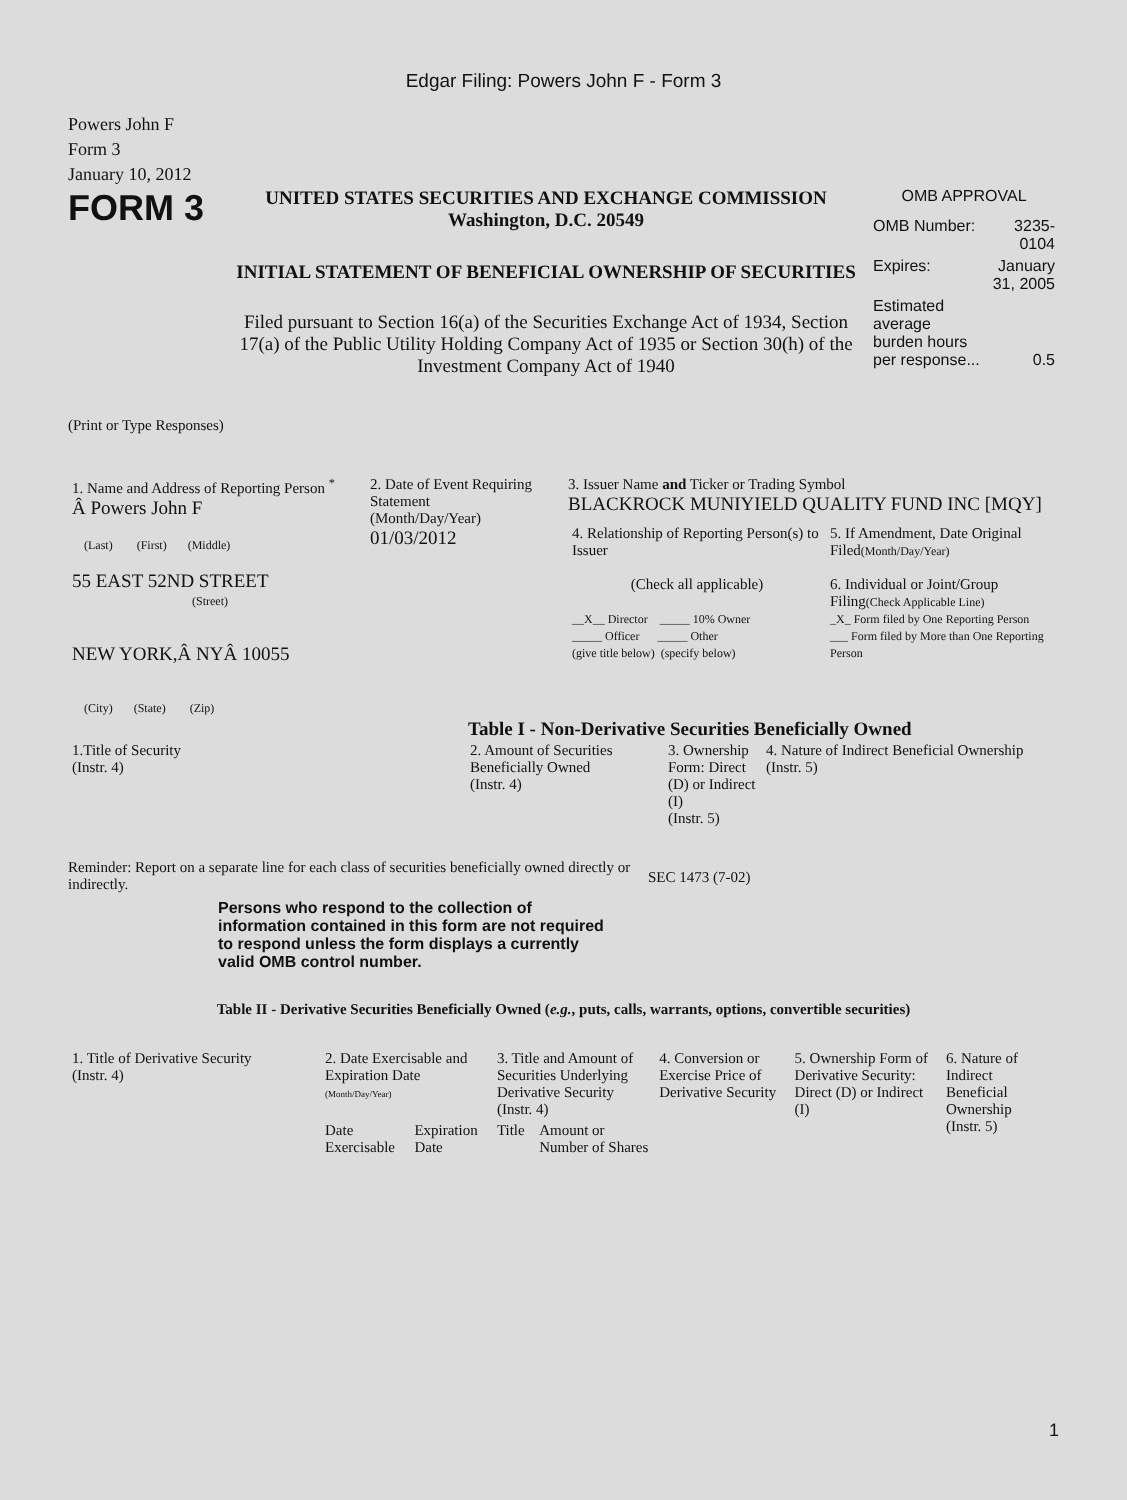Edgar Filing: Powers John F - Form 3
Powers John F
Form 3
January 10, 2012
FORM 3
UNITED STATES SECURITIES AND EXCHANGE COMMISSION
Washington, D.C. 20549
INITIAL STATEMENT OF BENEFICIAL OWNERSHIP OF SECURITIES
Filed pursuant to Section 16(a) of the Securities Exchange Act of 1934, Section 17(a) of the Public Utility Holding Company Act of 1935 or Section 30(h) of the Investment Company Act of 1940
OMB APPROVAL
| OMB Number: | 3235-0104 |
| Expires: | January 31, 2005 |
| Estimated average burden hours per response... | 0.5 |
(Print or Type Responses)
| 1. Name and Address of Reporting Person <sup>*</sup> Â Powers John F (Last) (First) (Middle) 55 EAST 52ND STREET (Street) NEW YORK,Â NYÂ 10055 (City) (State) (Zip) | 2. Date of Event Requiring Statement (Month/Day/Year) 01/03/2012 | 3. Issuer Name and Ticker or Trading Symbol BLACKROCK MUNIYIELD QUALITY FUND INC [MQY] / 4. Relationship of Reporting Person(s) to Issuer (Check all applicable) __X__ Director _____ 10% Owner _____ Officer _____ Other (give title below) (specify below) / 5. If Amendment, Date Original Filed (Month/Day/Year) 6. Individual or Joint/Group Filing (Check Applicable Line) _X_ Form filed by One Reporting Person ___ Form filed by More than One Reporting Person / |
Table I - Non-Derivative Securities Beneficially Owned
| 1.Title of Security (Instr. 4) | 2. Amount of Securities Beneficially Owned (Instr. 4) | 3. Ownership Form: Direct (D) or Indirect (I) (Instr. 5) | 4. Nature of Indirect Beneficial Ownership (Instr. 5) |
Reminder: Report on a separate line for each class of securities beneficially owned directly or indirectly.
SEC 1473 (7-02)
Persons who respond to the collection of information contained in this form are not required to respond unless the form displays a currently valid OMB control number.
Table II - Derivative Securities Beneficially Owned (e.g., puts, calls, warrants, options, convertible securities)
| 1. Title of Derivative Security (Instr. 4) | 2. Date Exercisable and Expiration Date (Month/Day/Year) | | 3. Title and Amount of Securities Underlying Derivative Security (Instr. 4) | | 4. Conversion or Exercise Price of Derivative Security | 5. Ownership Form of Derivative Security: Direct (D) or Indirect (I) | 6. Nature of Indirect Beneficial Ownership (Instr. 5) |
| --- | --- | --- | --- | --- | --- | --- | --- |
| | Date Exercisable | Expiration Date | Title | Amount or Number of Shares | | | |
1